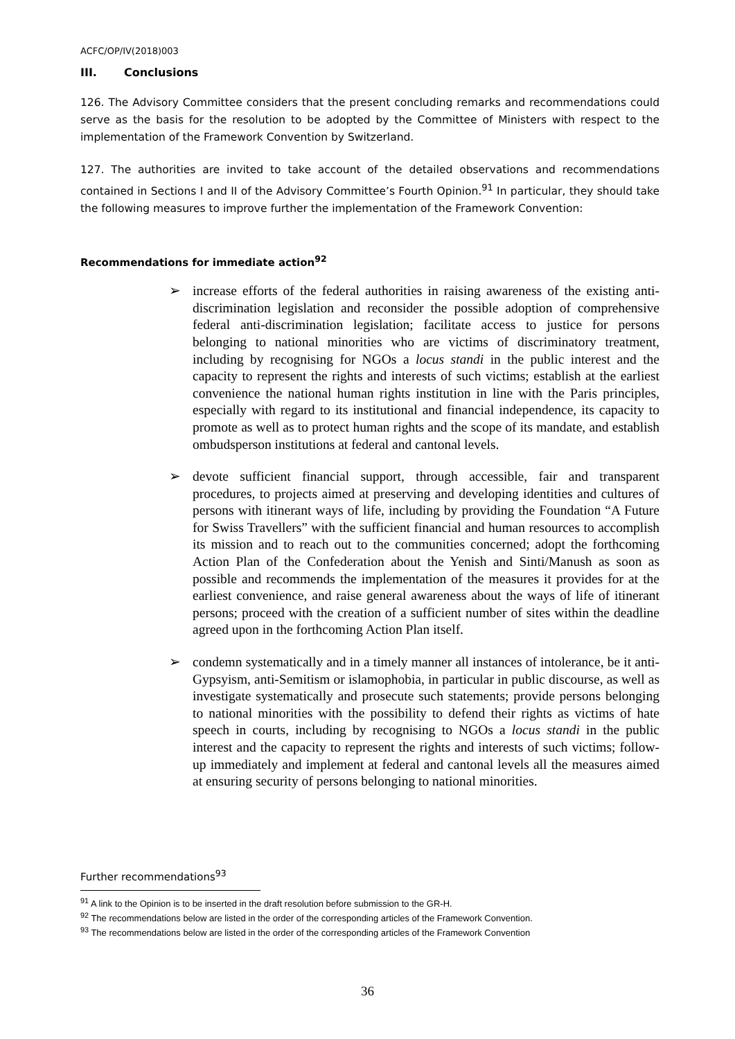ACFC/OP/IV(2018)003
III. Conclusions
126. The Advisory Committee considers that the present concluding remarks and recommendations could serve as the basis for the resolution to be adopted by the Committee of Ministers with respect to the implementation of the Framework Convention by Switzerland.
127. The authorities are invited to take account of the detailed observations and recommendations contained in Sections I and II of the Advisory Committee’s Fourth Opinion.<sup>91</sup> In particular, they should take the following measures to improve further the implementation of the Framework Convention:
Recommendations for immediate action<sup>92</sup>
➢ increase efforts of the federal authorities in raising awareness of the existing anti-discrimination legislation and reconsider the possible adoption of comprehensive federal anti-discrimination legislation; facilitate access to justice for persons belonging to national minorities who are victims of discriminatory treatment, including by recognising for NGOs a locus standi in the public interest and the capacity to represent the rights and interests of such victims; establish at the earliest convenience the national human rights institution in line with the Paris principles, especially with regard to its institutional and financial independence, its capacity to promote as well as to protect human rights and the scope of its mandate, and establish ombudsperson institutions at federal and cantonal levels.
➢ devote sufficient financial support, through accessible, fair and transparent procedures, to projects aimed at preserving and developing identities and cultures of persons with itinerant ways of life, including by providing the Foundation “A Future for Swiss Travellers” with the sufficient financial and human resources to accomplish its mission and to reach out to the communities concerned; adopt the forthcoming Action Plan of the Confederation about the Yenish and Sinti/Manush as soon as possible and recommends the implementation of the measures it provides for at the earliest convenience, and raise general awareness about the ways of life of itinerant persons; proceed with the creation of a sufficient number of sites within the deadline agreed upon in the forthcoming Action Plan itself.
➢ condemn systematically and in a timely manner all instances of intolerance, be it anti-Gypsyism, anti-Semitism or islamophobia, in particular in public discourse, as well as investigate systematically and prosecute such statements; provide persons belonging to national minorities with the possibility to defend their rights as victims of hate speech in courts, including by recognising to NGOs a locus standi in the public interest and the capacity to represent the rights and interests of such victims; follow-up immediately and implement at federal and cantonal levels all the measures aimed at ensuring security of persons belonging to national minorities.
Further recommendations<sup>93</sup>
<sup>91</sup> A link to the Opinion is to be inserted in the draft resolution before submission to the GR-H.
<sup>92</sup> The recommendations below are listed in the order of the corresponding articles of the Framework Convention.
<sup>93</sup> The recommendations below are listed in the order of the corresponding articles of the Framework Convention
36